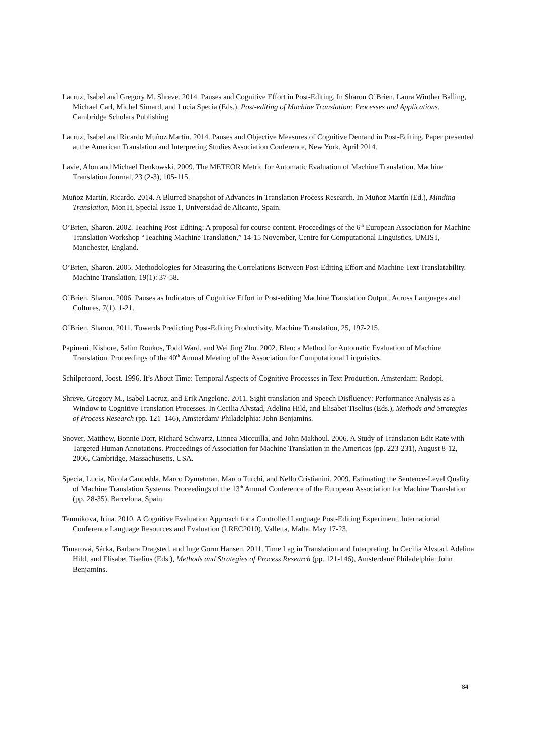Lacruz, Isabel and Gregory M. Shreve. 2014. Pauses and Cognitive Effort in Post-Editing. In Sharon O’Brien, Laura Winther Balling, Michael Carl, Michel Simard, and Lucia Specia (Eds.), Post-editing of Machine Translation: Processes and Applications. Cambridge Scholars Publishing
Lacruz, Isabel and Ricardo Muñoz Martín. 2014. Pauses and Objective Measures of Cognitive Demand in Post-Editing. Paper presented at the American Translation and Interpreting Studies Association Conference, New York, April 2014.
Lavie, Alon and Michael Denkowski. 2009. The METEOR Metric for Automatic Evaluation of Machine Translation. Machine Translation Journal, 23 (2-3), 105-115.
Muñoz Martín, Ricardo. 2014. A Blurred Snapshot of Advances in Translation Process Research. In Muñoz Martín (Ed.), Minding Translation, MonTi, Special Issue 1, Universidad de Alicante, Spain.
O’Brien, Sharon. 2002. Teaching Post-Editing: A proposal for course content. Proceedings of the 6<sup>th</sup> European Association for Machine Translation Workshop “Teaching Machine Translation,” 14-15 November, Centre for Computational Linguistics, UMIST, Manchester, England.
O’Brien, Sharon. 2005. Methodologies for Measuring the Correlations Between Post-Editing Effort and Machine Text Translatability. Machine Translation, 19(1): 37-58.
O’Brien, Sharon. 2006. Pauses as Indicators of Cognitive Effort in Post-editing Machine Translation Output. Across Languages and Cultures, 7(1), 1-21.
O’Brien, Sharon. 2011. Towards Predicting Post-Editing Productivity. Machine Translation, 25, 197-215.
Papineni, Kishore, Salim Roukos, Todd Ward, and Wei Jing Zhu. 2002. Bleu: a Method for Automatic Evaluation of Machine Translation. Proceedings of the 40<sup>th</sup> Annual Meeting of the Association for Computational Linguistics.
Schilperoord, Joost. 1996. It’s About Time: Temporal Aspects of Cognitive Processes in Text Production. Amsterdam: Rodopi.
Shreve, Gregory M., Isabel Lacruz, and Erik Angelone. 2011. Sight translation and Speech Disfluency: Performance Analysis as a Window to Cognitive Translation Processes. In Cecilia Alvstad, Adelina Hild, and Elisabet Tiselius (Eds.), Methods and Strategies of Process Research (pp. 121–146), Amsterdam/ Philadelphia: John Benjamins.
Snover, Matthew, Bonnie Dorr, Richard Schwartz, Linnea Miccuilla, and John Makhoul. 2006. A Study of Translation Edit Rate with Targeted Human Annotations. Proceedings of Association for Machine Translation in the Americas (pp. 223-231), August 8-12, 2006, Cambridge, Massachusetts, USA.
Specia, Lucia, Nicola Cancedda, Marco Dymetman, Marco Turchi, and Nello Cristianini. 2009. Estimating the Sentence-Level Quality of Machine Translation Systems. Proceedings of the 13<sup>th</sup> Annual Conference of the European Association for Machine Translation (pp. 28-35), Barcelona, Spain.
Temnikova, Irina. 2010. A Cognitive Evaluation Approach for a Controlled Language Post-Editing Experiment. International Conference Language Resources and Evaluation (LREC2010). Valletta, Malta, May 17-23.
Timarová, Sárka, Barbara Dragsted, and Inge Gorm Hansen. 2011. Time Lag in Translation and Interpreting. In Cecilia Alvstad, Adelina Hild, and Elisabet Tiselius (Eds.), Methods and Strategies of Process Research (pp. 121-146), Amsterdam/ Philadelphia: John Benjamins.
84